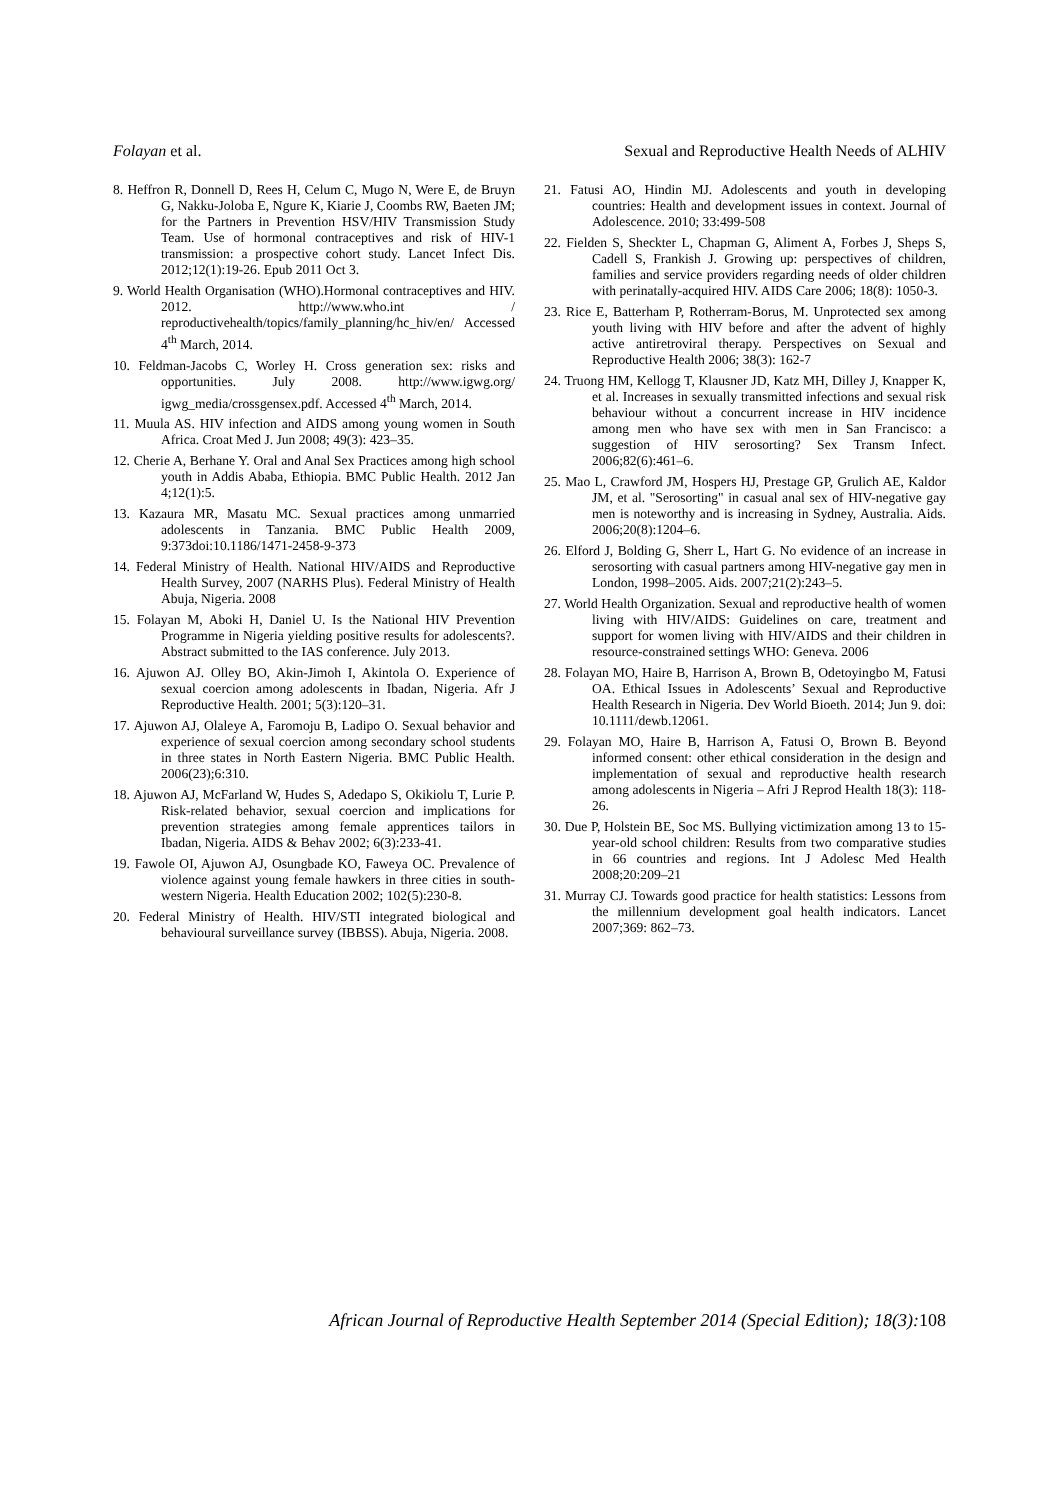Folayan et al. Sexual and Reproductive Health Needs of ALHIV
8. Heffron R, Donnell D, Rees H, Celum C, Mugo N, Were E, de Bruyn G, Nakku-Joloba E, Ngure K, Kiarie J, Coombs RW, Baeten JM; for the Partners in Prevention HSV/HIV Transmission Study Team. Use of hormonal contraceptives and risk of HIV-1 transmission: a prospective cohort study. Lancet Infect Dis. 2012;12(1):19-26. Epub 2011 Oct 3.
9. World Health Organisation (WHO).Hormonal contraceptives and HIV. 2012. http://www.who.int / reproductivehealth/topics/family_planning/hc_hiv/en/ Accessed 4<sup>th</sup> March, 2014.
10. Feldman-Jacobs C, Worley H. Cross generation sex: risks and opportunities. July 2008. http://www.igwg.org/ igwg_media/crossgensex.pdf. Accessed 4<sup>th</sup> March, 2014.
11. Muula AS. HIV infection and AIDS among young women in South Africa. Croat Med J. Jun 2008; 49(3): 423–35.
12. Cherie A, Berhane Y. Oral and Anal Sex Practices among high school youth in Addis Ababa, Ethiopia. BMC Public Health. 2012 Jan 4;12(1):5.
13. Kazaura MR, Masatu MC. Sexual practices among unmarried adolescents in Tanzania. BMC Public Health 2009, 9:373doi:10.1186/1471-2458-9-373
14. Federal Ministry of Health. National HIV/AIDS and Reproductive Health Survey, 2007 (NARHS Plus). Federal Ministry of Health Abuja, Nigeria. 2008
15. Folayan M, Aboki H, Daniel U. Is the National HIV Prevention Programme in Nigeria yielding positive results for adolescents?. Abstract submitted to the IAS conference. July 2013.
16. Ajuwon AJ. Olley BO, Akin-Jimoh I, Akintola O. Experience of sexual coercion among adolescents in Ibadan, Nigeria. Afr J Reproductive Health. 2001; 5(3):120–31.
17. Ajuwon AJ, Olaleye A, Faromoju B, Ladipo O. Sexual behavior and experience of sexual coercion among secondary school students in three states in North Eastern Nigeria. BMC Public Health. 2006(23);6:310.
18. Ajuwon AJ, McFarland W, Hudes S, Adedapo S, Okikiolu T, Lurie P. Risk-related behavior, sexual coercion and implications for prevention strategies among female apprentices tailors in Ibadan, Nigeria. AIDS & Behav 2002; 6(3):233-41.
19. Fawole OI, Ajuwon AJ, Osungbade KO, Faweya OC. Prevalence of violence against young female hawkers in three cities in south-western Nigeria. Health Education 2002; 102(5):230-8.
20. Federal Ministry of Health. HIV/STI integrated biological and behavioural surveillance survey (IBBSS). Abuja, Nigeria. 2008.
21. Fatusi AO, Hindin MJ. Adolescents and youth in developing countries: Health and development issues in context. Journal of Adolescence. 2010; 33:499-508
22. Fielden S, Sheckter L, Chapman G, Aliment A, Forbes J, Sheps S, Cadell S, Frankish J. Growing up: perspectives of children, families and service providers regarding needs of older children with perinatally-acquired HIV. AIDS Care 2006; 18(8): 1050-3.
23. Rice E, Batterham P, Rotherram-Borus, M. Unprotected sex among youth living with HIV before and after the advent of highly active antiretroviral therapy. Perspectives on Sexual and Reproductive Health 2006; 38(3): 162-7
24. Truong HM, Kellogg T, Klausner JD, Katz MH, Dilley J, Knapper K, et al. Increases in sexually transmitted infections and sexual risk behaviour without a concurrent increase in HIV incidence among men who have sex with men in San Francisco: a suggestion of HIV serosorting? Sex Transm Infect. 2006;82(6):461–6.
25. Mao L, Crawford JM, Hospers HJ, Prestage GP, Grulich AE, Kaldor JM, et al. "Serosorting" in casual anal sex of HIV-negative gay men is noteworthy and is increasing in Sydney, Australia. Aids. 2006;20(8):1204–6.
26. Elford J, Bolding G, Sherr L, Hart G. No evidence of an increase in serosorting with casual partners among HIV-negative gay men in London, 1998–2005. Aids. 2007;21(2):243–5.
27. World Health Organization. Sexual and reproductive health of women living with HIV/AIDS: Guidelines on care, treatment and support for women living with HIV/AIDS and their children in resource-constrained settings WHO: Geneva. 2006
28. Folayan MO, Haire B, Harrison A, Brown B, Odetoyingbo M, Fatusi OA. Ethical Issues in Adolescents’ Sexual and Reproductive Health Research in Nigeria. Dev World Bioeth. 2014; Jun 9. doi: 10.1111/dewb.12061.
29. Folayan MO, Haire B, Harrison A, Fatusi O, Brown B. Beyond informed consent: other ethical consideration in the design and implementation of sexual and reproductive health research among adolescents in Nigeria – Afri J Reprod Health 18(3): 118-26.
30. Due P, Holstein BE, Soc MS. Bullying victimization among 13 to 15- year-old school children: Results from two comparative studies in 66 countries and regions. Int J Adolesc Med Health 2008;20:209–21
31. Murray CJ. Towards good practice for health statistics: Lessons from the millennium development goal health indicators. Lancet 2007;369: 862–73.
African Journal of Reproductive Health September 2014 (Special Edition); 18(3): 108